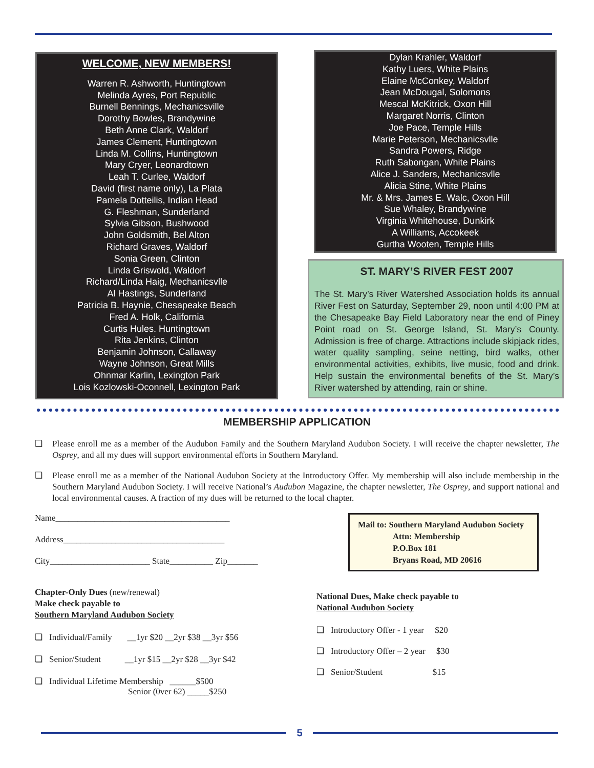WELCOME, NEW MEMBERS!
Warren R. Ashworth, Huntingtown
Melinda Ayres, Port Republic
Burnell Bennings, Mechanicsville
Dorothy Bowles, Brandywine
Beth Anne Clark, Waldorf
James Clement, Huntingtown
Linda M. Collins, Huntingtown
Mary Cryer, Leonardtown
Leah T. Curlee, Waldorf
David (first name only), La Plata
Pamela Dotteilis, Indian Head
G. Fleshman, Sunderland
Sylvia Gibson, Bushwood
John Goldsmith, Bel Alton
Richard Graves, Waldorf
Sonia Green, Clinton
Linda Griswold, Waldorf
Richard/Linda Haig, Mechanicsvlle
Al Hastings, Sunderland
Patricia B. Haynie, Chesapeake Beach
Fred A. Holk, California
Curtis Hules. Huntingtown
Rita Jenkins, Clinton
Benjamin Johnson, Callaway
Wayne Johnson, Great Mills
Ohnmar Karlin, Lexington Park
Lois Kozlowski-Oconnell, Lexington Park
Dylan Krahler, Waldorf
Kathy Luers, White Plains
Elaine McConkey, Waldorf
Jean McDougal, Solomons
Mescal McKitrick, Oxon Hill
Margaret Norris, Clinton
Joe Pace, Temple Hills
Marie Peterson, Mechanicsvlle
Sandra Powers, Ridge
Ruth Sabongan, White Plains
Alice J. Sanders, Mechanicsvlle
Alicia Stine, White Plains
Mr. & Mrs. James E. Walc, Oxon Hill
Sue Whaley, Brandywine
Virginia Whitehouse, Dunkirk
A Williams, Accokeek
Gurtha Wooten, Temple Hills
ST. MARY’S RIVER FEST 2007
The St. Mary’s River Watershed Association holds its annual River Fest on Saturday, September 29, noon until 4:00 PM at the Chesapeake Bay Field Laboratory near the end of Piney Point road on St. George Island, St. Mary’s County. Admission is free of charge. Attractions include skipjack rides, water quality sampling, seine netting, bird walks, other environmental activities, exhibits, live music, food and drink. Help sustain the environmental benefits of the St. Mary’s River watershed by attending, rain or shine.
MEMBERSHIP APPLICATION
❑ Please enroll me as a member of the Audubon Family and the Southern Maryland Audubon Society. I will receive the chapter newsletter, The Osprey, and all my dues will support environmental efforts in Southern Maryland.
❑ Please enroll me as a member of the National Audubon Society at the Introductory Offer. My membership will also include membership in the Southern Maryland Audubon Society. I will receive National’s Audubon Magazine, the chapter newsletter, The Osprey, and support national and local environmental causes. A fraction of my dues will be returned to the local chapter.
Name________________________________________
Address_____________________________________
City_______________________ State__________ Zip_______
Chapter-Only Dues (new/renewal)
Make check payable to
Southern Maryland Audubon Society
❑ Individual/Family __1yr $20 __2yr $38 __3yr $56
❑ Senior/Student __1yr $15 __2yr $28 __3yr $42
❑ Individual Lifetime Membership ______$500
Senior (0ver 62) _____$250
Mail to: Southern Maryland Audubon Society
Attn: Membership
P.O.Box 181
Bryans Road, MD 20616
National Dues, Make check payable to
National Audubon Society
❑ Introductory Offer - 1 year $20
❑ Introductory Offer – 2 year $30
❑ Senior/Student $15
5